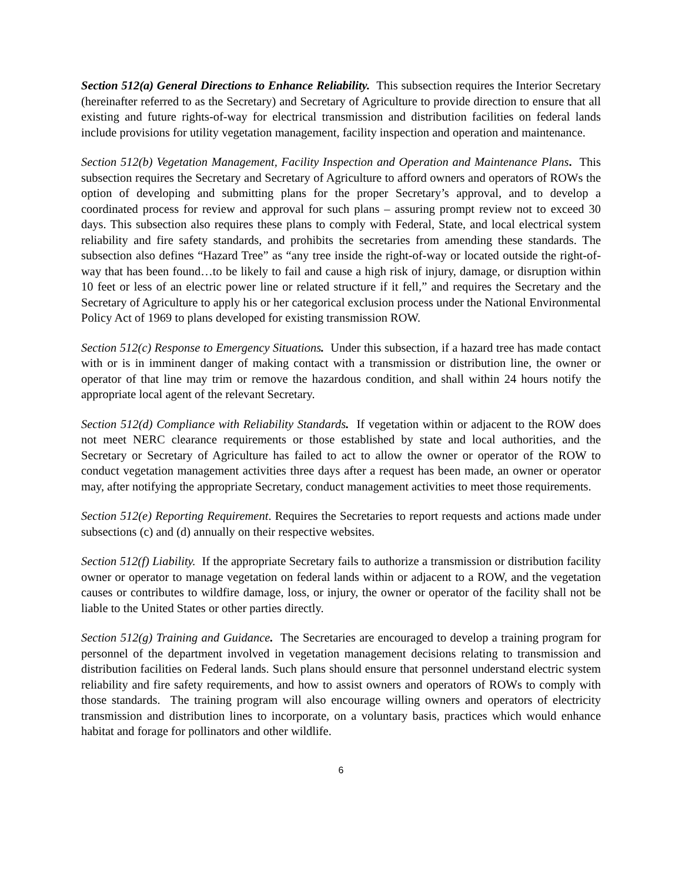Section 512(a) General Directions to Enhance Reliability. This subsection requires the Interior Secretary (hereinafter referred to as the Secretary) and Secretary of Agriculture to provide direction to ensure that all existing and future rights-of-way for electrical transmission and distribution facilities on federal lands include provisions for utility vegetation management, facility inspection and operation and maintenance.
Section 512(b) Vegetation Management, Facility Inspection and Operation and Maintenance Plans. This subsection requires the Secretary and Secretary of Agriculture to afford owners and operators of ROWs the option of developing and submitting plans for the proper Secretary’s approval, and to develop a coordinated process for review and approval for such plans – assuring prompt review not to exceed 30 days. This subsection also requires these plans to comply with Federal, State, and local electrical system reliability and fire safety standards, and prohibits the secretaries from amending these standards. The subsection also defines “Hazard Tree” as “any tree inside the right-of-way or located outside the right-of-way that has been found…to be likely to fail and cause a high risk of injury, damage, or disruption within 10 feet or less of an electric power line or related structure if it fell,” and requires the Secretary and the Secretary of Agriculture to apply his or her categorical exclusion process under the National Environmental Policy Act of 1969 to plans developed for existing transmission ROW.
Section 512(c) Response to Emergency Situations. Under this subsection, if a hazard tree has made contact with or is in imminent danger of making contact with a transmission or distribution line, the owner or operator of that line may trim or remove the hazardous condition, and shall within 24 hours notify the appropriate local agent of the relevant Secretary.
Section 512(d) Compliance with Reliability Standards. If vegetation within or adjacent to the ROW does not meet NERC clearance requirements or those established by state and local authorities, and the Secretary or Secretary of Agriculture has failed to act to allow the owner or operator of the ROW to conduct vegetation management activities three days after a request has been made, an owner or operator may, after notifying the appropriate Secretary, conduct management activities to meet those requirements.
Section 512(e) Reporting Requirement. Requires the Secretaries to report requests and actions made under subsections (c) and (d) annually on their respective websites.
Section 512(f) Liability. If the appropriate Secretary fails to authorize a transmission or distribution facility owner or operator to manage vegetation on federal lands within or adjacent to a ROW, and the vegetation causes or contributes to wildfire damage, loss, or injury, the owner or operator of the facility shall not be liable to the United States or other parties directly.
Section 512(g) Training and Guidance. The Secretaries are encouraged to develop a training program for personnel of the department involved in vegetation management decisions relating to transmission and distribution facilities on Federal lands. Such plans should ensure that personnel understand electric system reliability and fire safety requirements, and how to assist owners and operators of ROWs to comply with those standards. The training program will also encourage willing owners and operators of electricity transmission and distribution lines to incorporate, on a voluntary basis, practices which would enhance habitat and forage for pollinators and other wildlife.
6